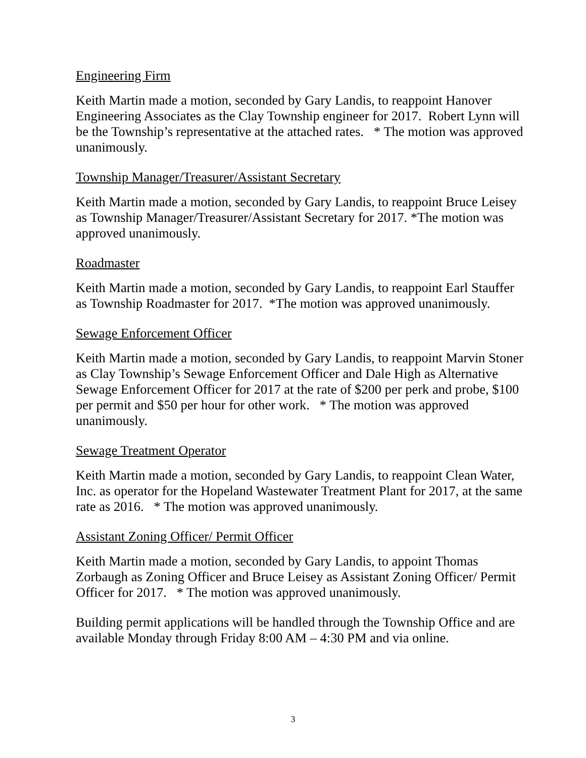Engineering Firm
Keith Martin made a motion, seconded by Gary Landis, to reappoint Hanover Engineering Associates as the Clay Township engineer for 2017. Robert Lynn will be the Township’s representative at the attached rates. * The motion was approved unanimously.
Township Manager/Treasurer/Assistant Secretary
Keith Martin made a motion, seconded by Gary Landis, to reappoint Bruce Leisey as Township Manager/Treasurer/Assistant Secretary for 2017. *The motion was approved unanimously.
Roadmaster
Keith Martin made a motion, seconded by Gary Landis, to reappoint Earl Stauffer as Township Roadmaster for 2017. *The motion was approved unanimously.
Sewage Enforcement Officer
Keith Martin made a motion, seconded by Gary Landis, to reappoint Marvin Stoner as Clay Township’s Sewage Enforcement Officer and Dale High as Alternative Sewage Enforcement Officer for 2017 at the rate of $200 per perk and probe, $100 per permit and $50 per hour for other work. * The motion was approved unanimously.
Sewage Treatment Operator
Keith Martin made a motion, seconded by Gary Landis, to reappoint Clean Water, Inc. as operator for the Hopeland Wastewater Treatment Plant for 2017, at the same rate as 2016. * The motion was approved unanimously.
Assistant Zoning Officer/ Permit Officer
Keith Martin made a motion, seconded by Gary Landis, to appoint Thomas Zorbaugh as Zoning Officer and Bruce Leisey as Assistant Zoning Officer/ Permit Officer for 2017. * The motion was approved unanimously.
Building permit applications will be handled through the Township Office and are available Monday through Friday 8:00 AM – 4:30 PM and via online.
3